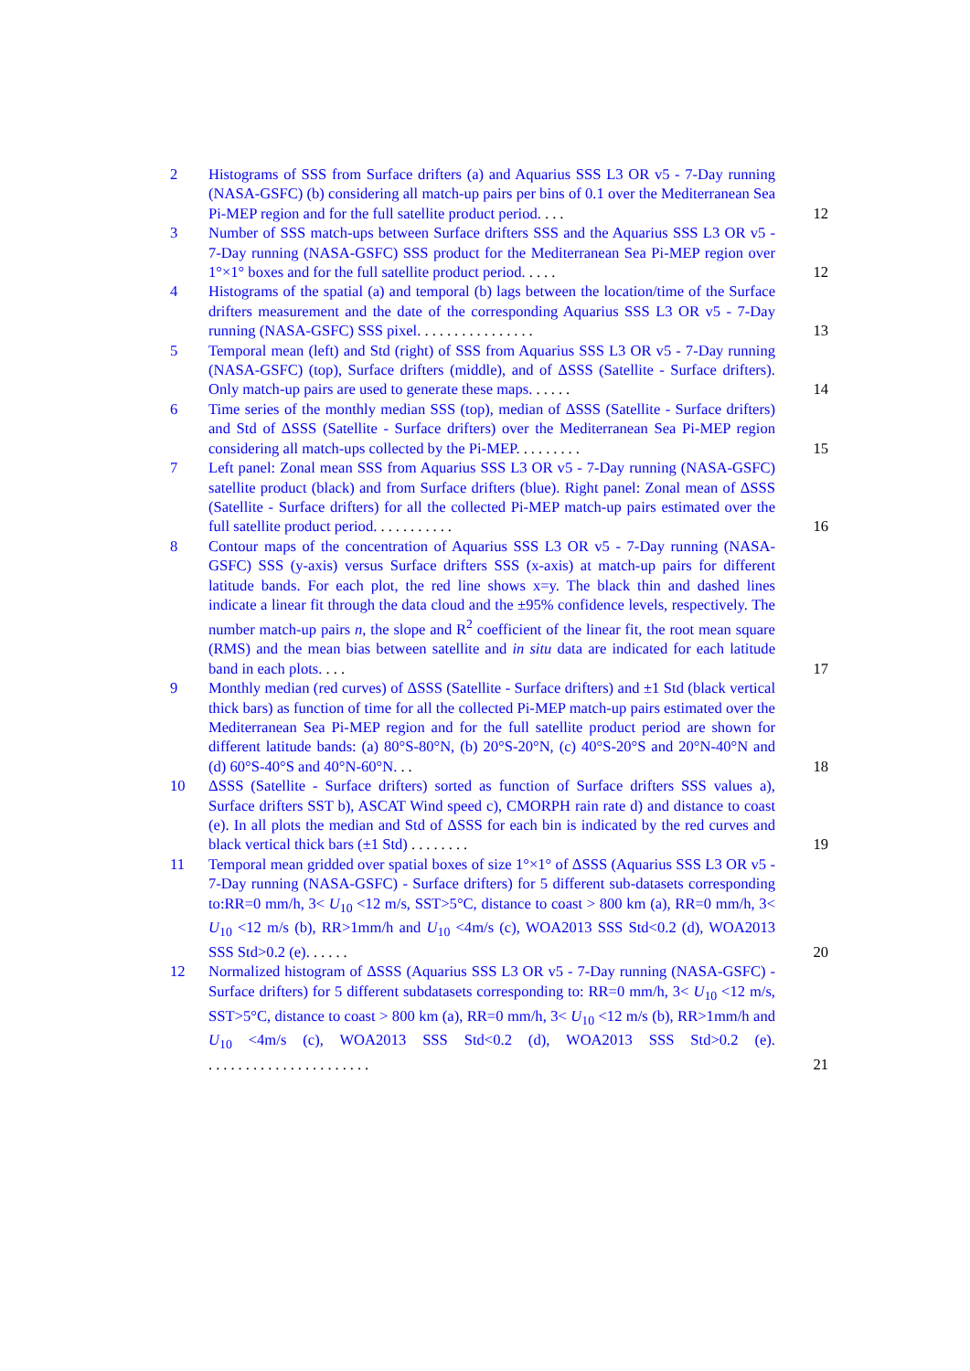2 Histograms of SSS from Surface drifters (a) and Aquarius SSS L3 OR v5 - 7-Day running (NASA-GSFC) (b) considering all match-up pairs per bins of 0.1 over the Mediterranean Sea Pi-MEP region and for the full satellite product period. ...
12
3 Number of SSS match-ups between Surface drifters SSS and the Aquarius SSS L3 OR v5 - 7-Day running (NASA-GSFC) SSS product for the Mediterranean Sea Pi-MEP region over 1°×1° boxes and for the full satellite product period. ....
12
4 Histograms of the spatial (a) and temporal (b) lags between the location/time of the Surface drifters measurement and the date of the corresponding Aquarius SSS L3 OR v5 - 7-Day running (NASA-GSFC) SSS pixel. ...............
13
5 Temporal mean (left) and Std (right) of SSS from Aquarius SSS L3 OR v5 - 7-Day running (NASA-GSFC) (top), Surface drifters (middle), and of ΔSSS (Satellite - Surface drifters). Only match-up pairs are used to generate these maps. .....
14
6 Time series of the monthly median SSS (top), median of ΔSSS (Satellite - Surface drifters) and Std of ΔSSS (Satellite - Surface drifters) over the Mediterranean Sea Pi-MEP region considering all match-ups collected by the Pi-MEP. ........
15
7 Left panel: Zonal mean SSS from Aquarius SSS L3 OR v5 - 7-Day running (NASA-GSFC) satellite product (black) and from Surface drifters (blue). Right panel: Zonal mean of ΔSSS (Satellite - Surface drifters) for all the collected Pi-MEP match-up pairs estimated over the full satellite product period. ..........
16
8 Contour maps of the concentration of Aquarius SSS L3 OR v5 - 7-Day running (NASA-GSFC) SSS (y-axis) versus Surface drifters SSS (x-axis) at match-up pairs for different latitude bands. For each plot, the red line shows x=y. The black thin and dashed lines indicate a linear fit through the data cloud and the ±95% confidence levels, respectively. The number match-up pairs n, the slope and R<sup>2</sup> coefficient of the linear fit, the root mean square (RMS) and the mean bias between satellite and in situ data are indicated for each latitude band in each plots. ...
17
9 Monthly median (red curves) of ΔSSS (Satellite - Surface drifters) and ±1 Std (black vertical thick bars) as function of time for all the collected Pi-MEP match-up pairs estimated over the Mediterranean Sea Pi-MEP region and for the full satellite product period are shown for different latitude bands: (a) 80°S-80°N, (b) 20°S-20°N, (c) 40°S-20°S and 20°N-40°N and (d) 60°S-40°S and 40°N-60°N. ..
18
10 ΔSSS (Satellite - Surface drifters) sorted as function of Surface drifters SSS values a), Surface drifters SST b), ASCAT Wind speed c), CMORPH rain rate d) and distance to coast (e). In all plots the median and Std of ΔSSS for each bin is indicated by the red curves and black vertical thick bars (±1 Std) ........
19
11 Temporal mean gridded over spatial boxes of size 1°×1° of ΔSSS (Aquarius SSS L3 OR v5 - 7-Day running (NASA-GSFC) - Surface drifters) for 5 different sub-datasets corresponding to:RR=0 mm/h, 3< U<sub>10</sub> <12 m/s, SST>5°C, distance to coast > 800 km (a), RR=0 mm/h, 3< U<sub>10</sub> <12 m/s (b), RR>1mm/h and U<sub>10</sub> <4m/s (c), WOA2013 SSS Std<0.2 (d), WOA2013 SSS Std>0.2 (e). .....
20
12 Normalized histogram of ΔSSS (Aquarius SSS L3 OR v5 - 7-Day running (NASA-GSFC) - Surface drifters) for 5 different subdatasets corresponding to: RR=0 mm/h, 3< U<sub>10</sub> <12 m/s, SST>5°C, distance to coast > 800 km (a), RR=0 mm/h, 3< U<sub>10</sub> <12 m/s (b), RR>1mm/h and U<sub>10</sub> <4m/s (c), WOA2013 SSS Std<0.2 (d), WOA2013 SSS Std>0.2 (e). ......................
21